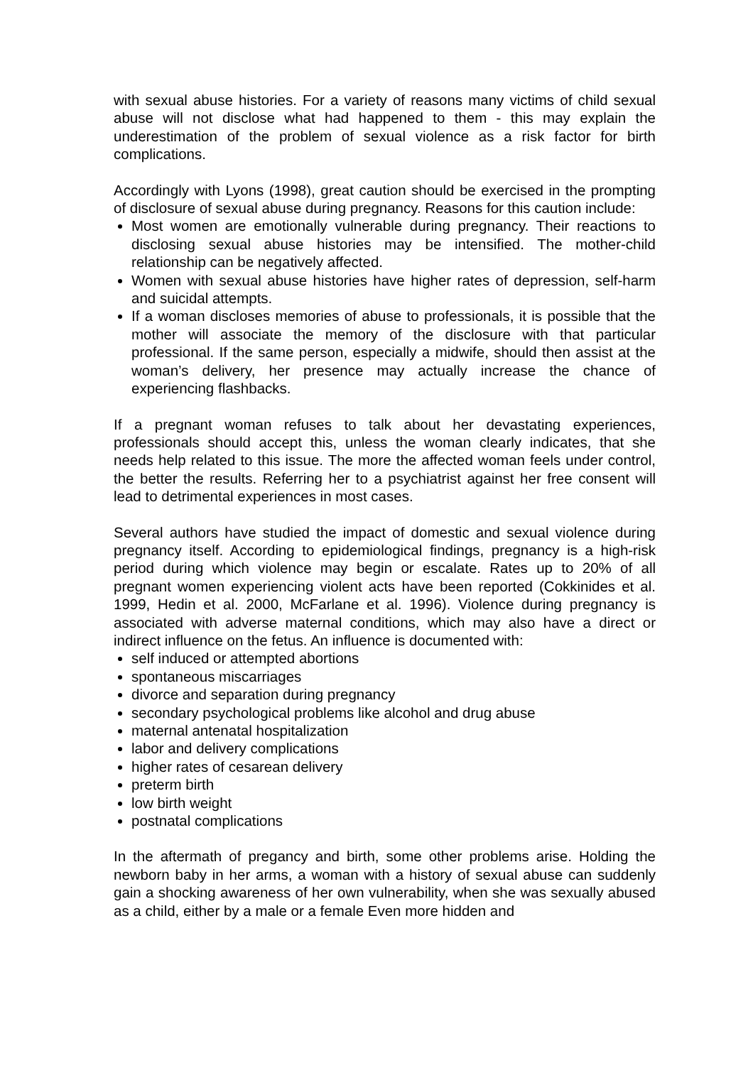with sexual abuse histories. For a variety of reasons many victims of child sexual abuse will not disclose what had happened to them - this may explain the underestimation of the problem of sexual violence as a risk factor for birth complications.
Accordingly with Lyons (1998), great caution should be exercised in the prompting of disclosure of sexual abuse during pregnancy. Reasons for this caution include:
Most women are emotionally vulnerable during pregnancy. Their reactions to disclosing sexual abuse histories may be intensified. The mother-child relationship can be negatively affected.
Women with sexual abuse histories have higher rates of depression, self-harm and suicidal attempts.
If a woman discloses memories of abuse to professionals, it is possible that the mother will associate the memory of the disclosure with that particular professional. If the same person, especially a midwife, should then assist at the woman’s delivery, her presence may actually increase the chance of experiencing flashbacks.
If a pregnant woman refuses to talk about her devastating experiences, professionals should accept this, unless the woman clearly indicates, that she needs help related to this issue. The more the affected woman feels under control, the better the results. Referring her to a psychiatrist against her free consent will lead to detrimental experiences in most cases.
Several authors have studied the impact of domestic and sexual violence during pregnancy itself. According to epidemiological findings, pregnancy is a high-risk period during which violence may begin or escalate. Rates up to 20% of all pregnant women experiencing violent acts have been reported (Cokkinides et al. 1999, Hedin et al. 2000, McFarlane et al. 1996). Violence during pregnancy is associated with adverse maternal conditions, which may also have a direct or indirect influence on the fetus. An influence is documented with:
self induced or attempted abortions
spontaneous miscarriages
divorce and separation during pregnancy
secondary psychological problems like alcohol and drug abuse
maternal antenatal hospitalization
labor and delivery complications
higher rates of cesarean delivery
preterm birth
low birth weight
postnatal complications
In the aftermath of pregancy and birth, some other problems arise. Holding the newborn baby in her arms, a woman with a history of sexual abuse can suddenly gain a shocking awareness of her own vulnerability, when she was sexually abused as a child, either by a male or a female Even more hidden and